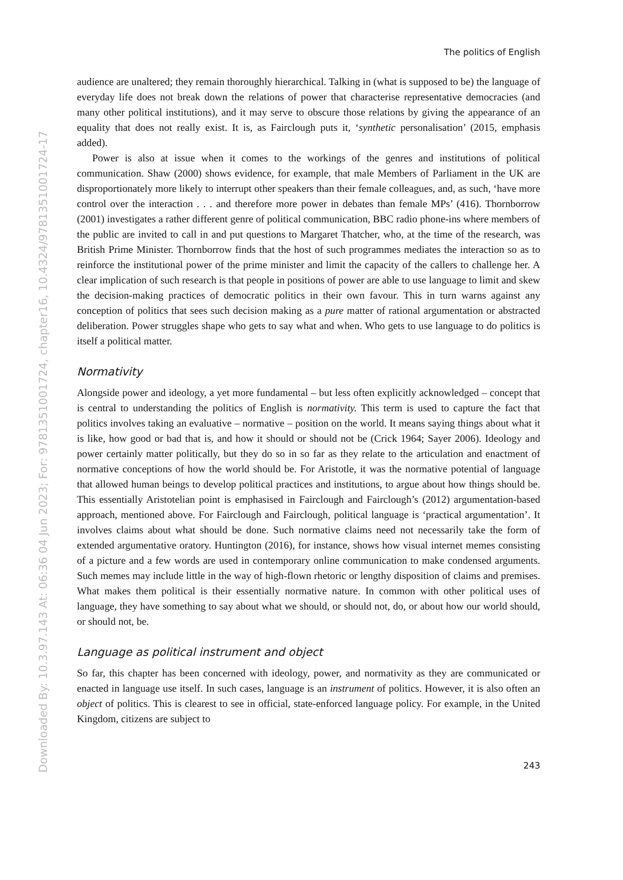Downloaded By: 10.3.97.143 At: 06:36 04 Jun 2023; For: 9781351001724, chapter16, 10.4324/9781351001724-17
The politics of English
audience are unaltered; they remain thoroughly hierarchical. Talking in (what is supposed to be) the language of everyday life does not break down the relations of power that characterise representative democracies (and many other political institutions), and it may serve to obscure those relations by giving the appearance of an equality that does not really exist. It is, as Fairclough puts it, ‘synthetic personalisation’ (2015, emphasis added).
Power is also at issue when it comes to the workings of the genres and institutions of political communication. Shaw (2000) shows evidence, for example, that male Members of Parliament in the UK are disproportionately more likely to interrupt other speakers than their female colleagues, and, as such, ‘have more control over the interaction . . . and therefore more power in debates than female MPs’ (416). Thornborrow (2001) investigates a rather different genre of political communication, BBC radio phone-ins where members of the public are invited to call in and put questions to Margaret Thatcher, who, at the time of the research, was British Prime Minister. Thornborrow finds that the host of such programmes mediates the interaction so as to reinforce the institutional power of the prime minister and limit the capacity of the callers to challenge her. A clear implication of such research is that people in positions of power are able to use language to limit and skew the decision-making practices of democratic politics in their own favour. This in turn warns against any conception of politics that sees such decision making as a pure matter of rational argumentation or abstracted deliberation. Power struggles shape who gets to say what and when. Who gets to use language to do politics is itself a political matter.
Normativity
Alongside power and ideology, a yet more fundamental – but less often explicitly acknowledged – concept that is central to understanding the politics of English is normativity. This term is used to capture the fact that politics involves taking an evaluative – normative – position on the world. It means saying things about what it is like, how good or bad that is, and how it should or should not be (Crick 1964; Sayer 2006). Ideology and power certainly matter politically, but they do so in so far as they relate to the articulation and enactment of normative conceptions of how the world should be. For Aristotle, it was the normative potential of language that allowed human beings to develop political practices and institutions, to argue about how things should be. This essentially Aristotelian point is emphasised in Fairclough and Fairclough’s (2012) argumentation-based approach, mentioned above. For Fairclough and Fairclough, political language is ‘practical argumentation’. It involves claims about what should be done. Such normative claims need not necessarily take the form of extended argumentative oratory. Huntington (2016), for instance, shows how visual internet memes consisting of a picture and a few words are used in contemporary online communication to make condensed arguments. Such memes may include little in the way of high-flown rhetoric or lengthy disposition of claims and premises. What makes them political is their essentially normative nature. In common with other political uses of language, they have something to say about what we should, or should not, do, or about how our world should, or should not, be.
Language as political instrument and object
So far, this chapter has been concerned with ideology, power, and normativity as they are communicated or enacted in language use itself. In such cases, language is an instrument of politics. However, it is also often an object of politics. This is clearest to see in official, state-enforced language policy. For example, in the United Kingdom, citizens are subject to
243